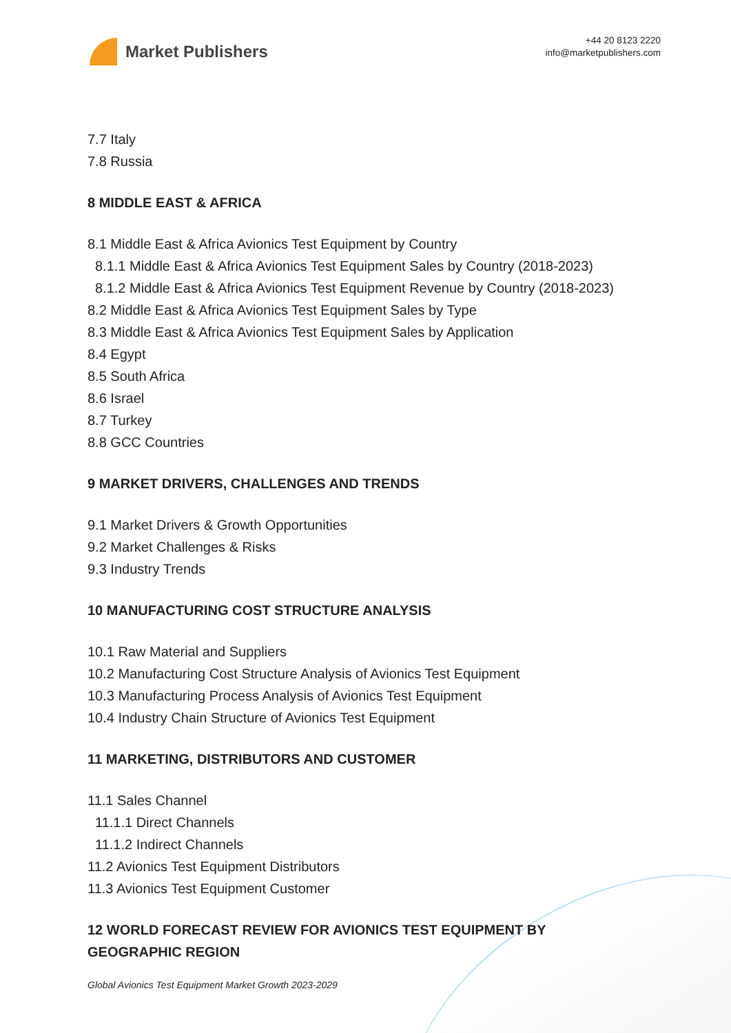Market Publishers
+44 20 8123 2220
info@marketpublishers.com
7.7 Italy
7.8 Russia
8 MIDDLE EAST & AFRICA
8.1 Middle East & Africa Avionics Test Equipment by Country
8.1.1 Middle East & Africa Avionics Test Equipment Sales by Country (2018-2023)
8.1.2 Middle East & Africa Avionics Test Equipment Revenue by Country (2018-2023)
8.2 Middle East & Africa Avionics Test Equipment Sales by Type
8.3 Middle East & Africa Avionics Test Equipment Sales by Application
8.4 Egypt
8.5 South Africa
8.6 Israel
8.7 Turkey
8.8 GCC Countries
9 MARKET DRIVERS, CHALLENGES AND TRENDS
9.1 Market Drivers & Growth Opportunities
9.2 Market Challenges & Risks
9.3 Industry Trends
10 MANUFACTURING COST STRUCTURE ANALYSIS
10.1 Raw Material and Suppliers
10.2 Manufacturing Cost Structure Analysis of Avionics Test Equipment
10.3 Manufacturing Process Analysis of Avionics Test Equipment
10.4 Industry Chain Structure of Avionics Test Equipment
11 MARKETING, DISTRIBUTORS AND CUSTOMER
11.1 Sales Channel
11.1.1 Direct Channels
11.1.2 Indirect Channels
11.2 Avionics Test Equipment Distributors
11.3 Avionics Test Equipment Customer
12 WORLD FORECAST REVIEW FOR AVIONICS TEST EQUIPMENT BY
GEOGRAPHIC REGION
Global Avionics Test Equipment Market Growth 2023-2029